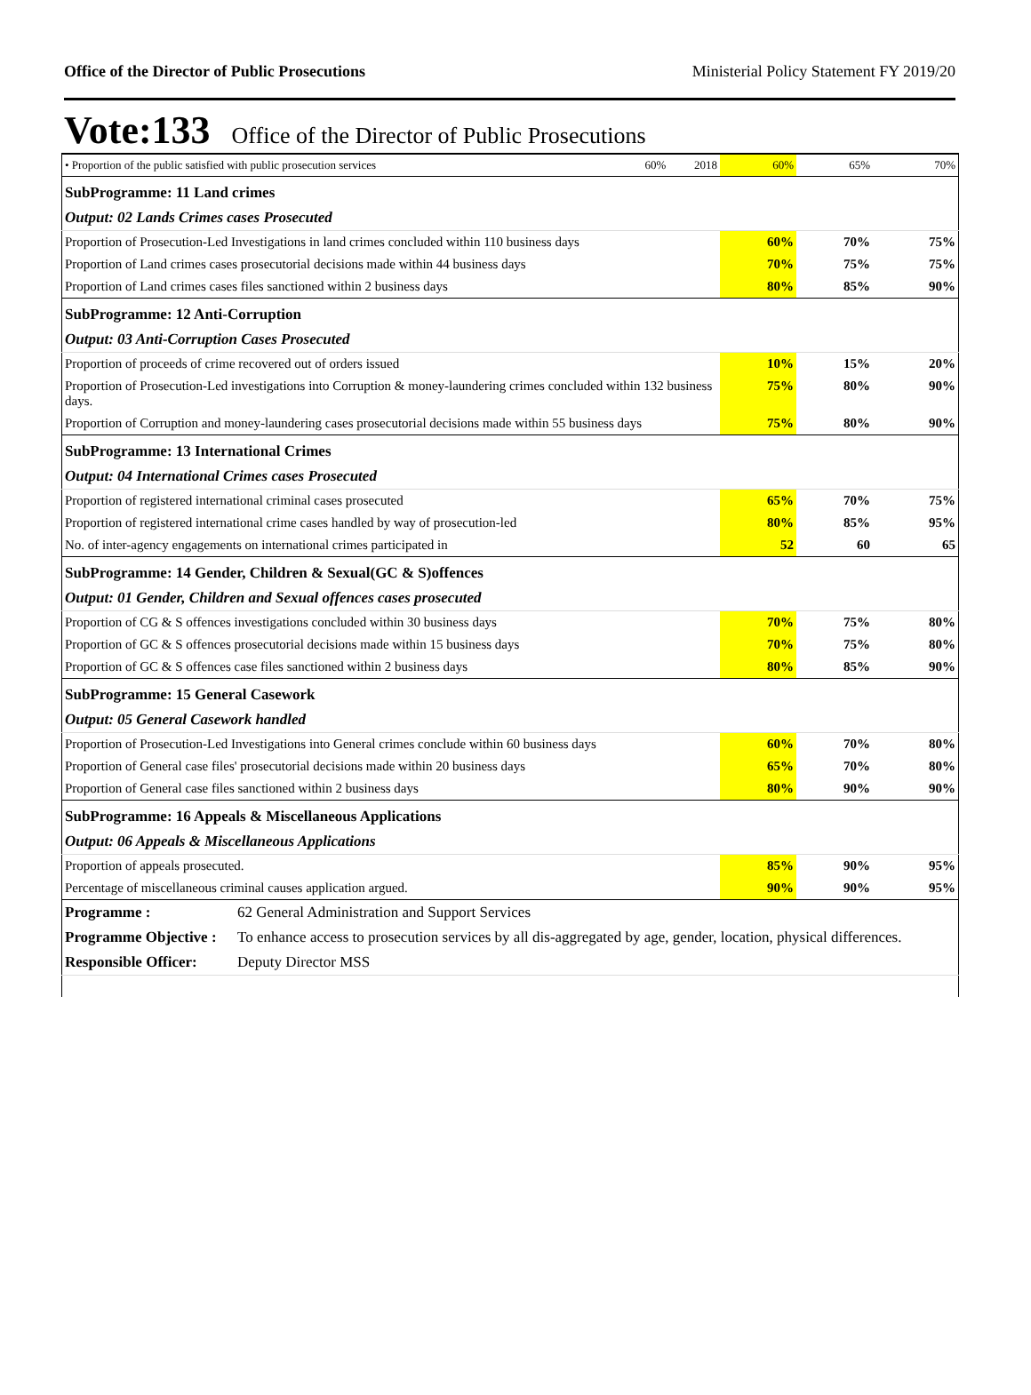Office of the Director of Public Prosecutions Ministerial Policy Statement FY 2019/20
Vote:133 Office of the Director of Public Prosecutions
| • Proportion of the public satisfied with public prosecution services | 60% | 2018 | 60% | 65% | 70% |
| SubProgramme: 11 Land crimes | | | | | |
| Output: 02 Lands Crimes cases Prosecuted | | | | | |
| Proportion of Prosecution-Led Investigations in land crimes concluded within 110 business days | | | 60% | 70% | 75% |
| Proportion of Land crimes cases prosecutorial decisions made within 44 business days | | | 70% | 75% | 75% |
| Proportion of Land crimes cases files sanctioned within 2 business days | | | 80% | 85% | 90% |
| SubProgramme: 12 Anti-Corruption | | | | | |
| Output: 03 Anti-Corruption Cases Prosecuted | | | | | |
| Proportion of proceeds of crime recovered out of orders issued | | | 10% | 15% | 20% |
| Proportion of Prosecution-Led investigations into Corruption & money-laundering crimes concluded within 132 business days. | | | 75% | 80% | 90% |
| Proportion of Corruption and money-laundering cases prosecutorial decisions made within 55 business days | | | 75% | 80% | 90% |
| SubProgramme: 13 International Crimes | | | | | |
| Output: 04 International Crimes cases Prosecuted | | | | | |
| Proportion of registered international criminal cases prosecuted | | | 65% | 70% | 75% |
| Proportion of registered international crime cases handled by way of prosecution-led | | | 80% | 85% | 95% |
| No. of inter-agency engagements on international crimes participated in | | | 52 | 60 | 65 |
| SubProgramme: 14 Gender, Children & Sexual(GC & S)offences | | | | | |
| Output: 01 Gender, Children and Sexual offences cases prosecuted | | | | | |
| Proportion of CG & S offences investigations concluded within 30 business days | | | 70% | 75% | 80% |
| Proportion of GC & S offences prosecutorial decisions made within 15 business days | | | 70% | 75% | 80% |
| Proportion of GC & S offences case files sanctioned within 2 business days | | | 80% | 85% | 90% |
| SubProgramme: 15 General Casework | | | | | |
| Output: 05 General Casework handled | | | | | |
| Proportion of Prosecution-Led Investigations into General crimes conclude within 60 business days | | | 60% | 70% | 80% |
| Proportion of General case files' prosecutorial decisions made within 20 business days | | | 65% | 70% | 80% |
| Proportion of General case files sanctioned within 2 business days | | | 80% | 90% | 90% |
| SubProgramme: 16 Appeals & Miscellaneous Applications | | | | | |
| Output: 06 Appeals & Miscellaneous Applications | | | | | |
| Proportion of appeals prosecuted. | | | 85% | 90% | 95% |
| Percentage of miscellaneous criminal causes application argued. | | | 90% | 90% | 95% |
| Programme : | 62 General Administration and Support Services |
| Programme Objective : | To enhance access to prosecution services by all dis-aggregated by age, gender, location, physical differences. |
| Responsible Officer: | Deputy Director MSS |